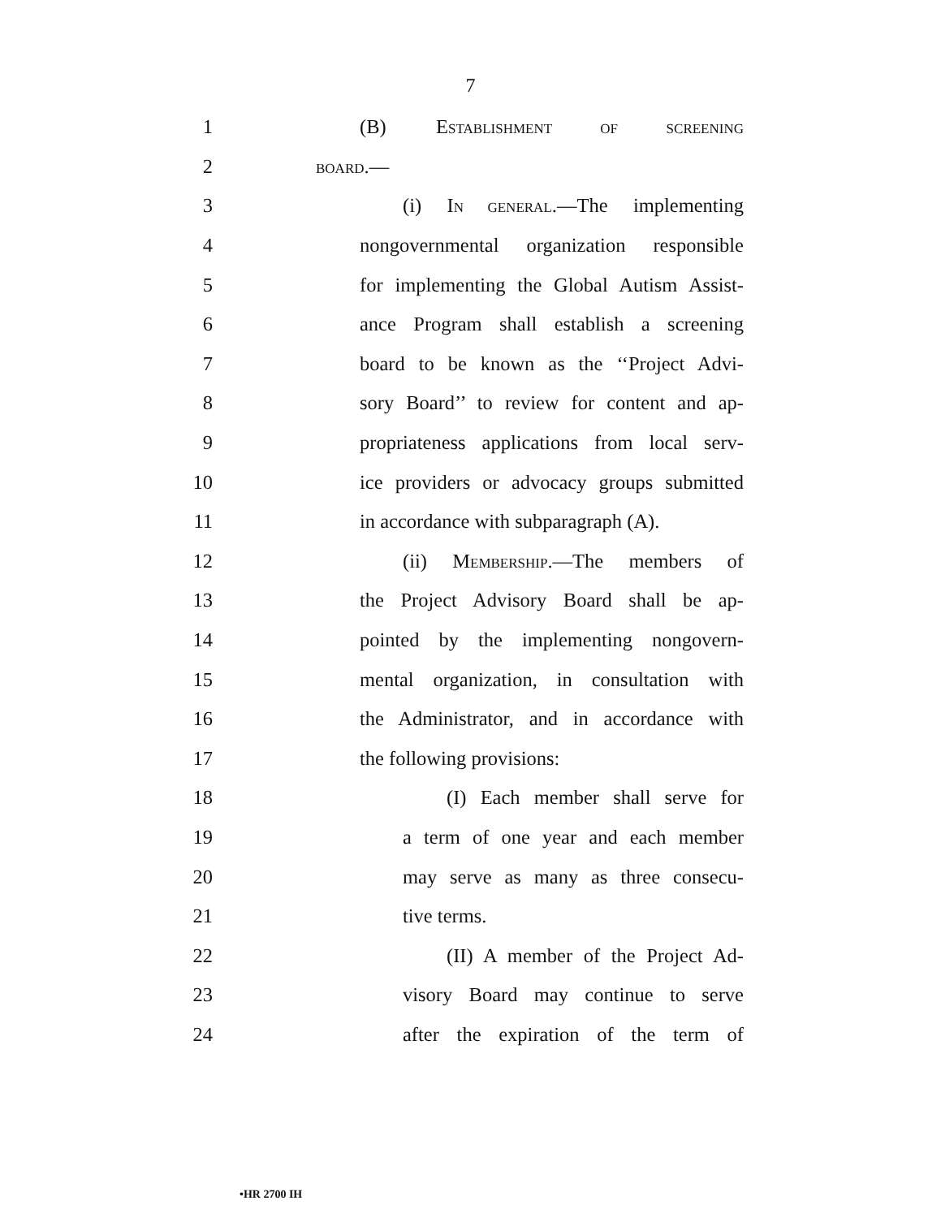7
1 (B) ESTABLISHMENT OF SCREENING
2 BOARD.—
3 (i) IN GENERAL.—The implementing
4 nongovernmental organization responsible
5 for implementing the Global Autism Assist-
6 ance Program shall establish a screening
7 board to be known as the ‘‘Project Advi-
8 sory Board’’ to review for content and ap-
9 propriateness applications from local serv-
10 ice providers or advocacy groups submitted
11 in accordance with subparagraph (A).
12 (ii) MEMBERSHIP.—The members of
13 the Project Advisory Board shall be ap-
14 pointed by the implementing nongovern-
15 mental organization, in consultation with
16 the Administrator, and in accordance with
17 the following provisions:
18 (I) Each member shall serve for
19 a term of one year and each member
20 may serve as many as three consecu-
21 tive terms.
22 (II) A member of the Project Ad-
23 visory Board may continue to serve
24 after the expiration of the term of
•HR 2700 IH